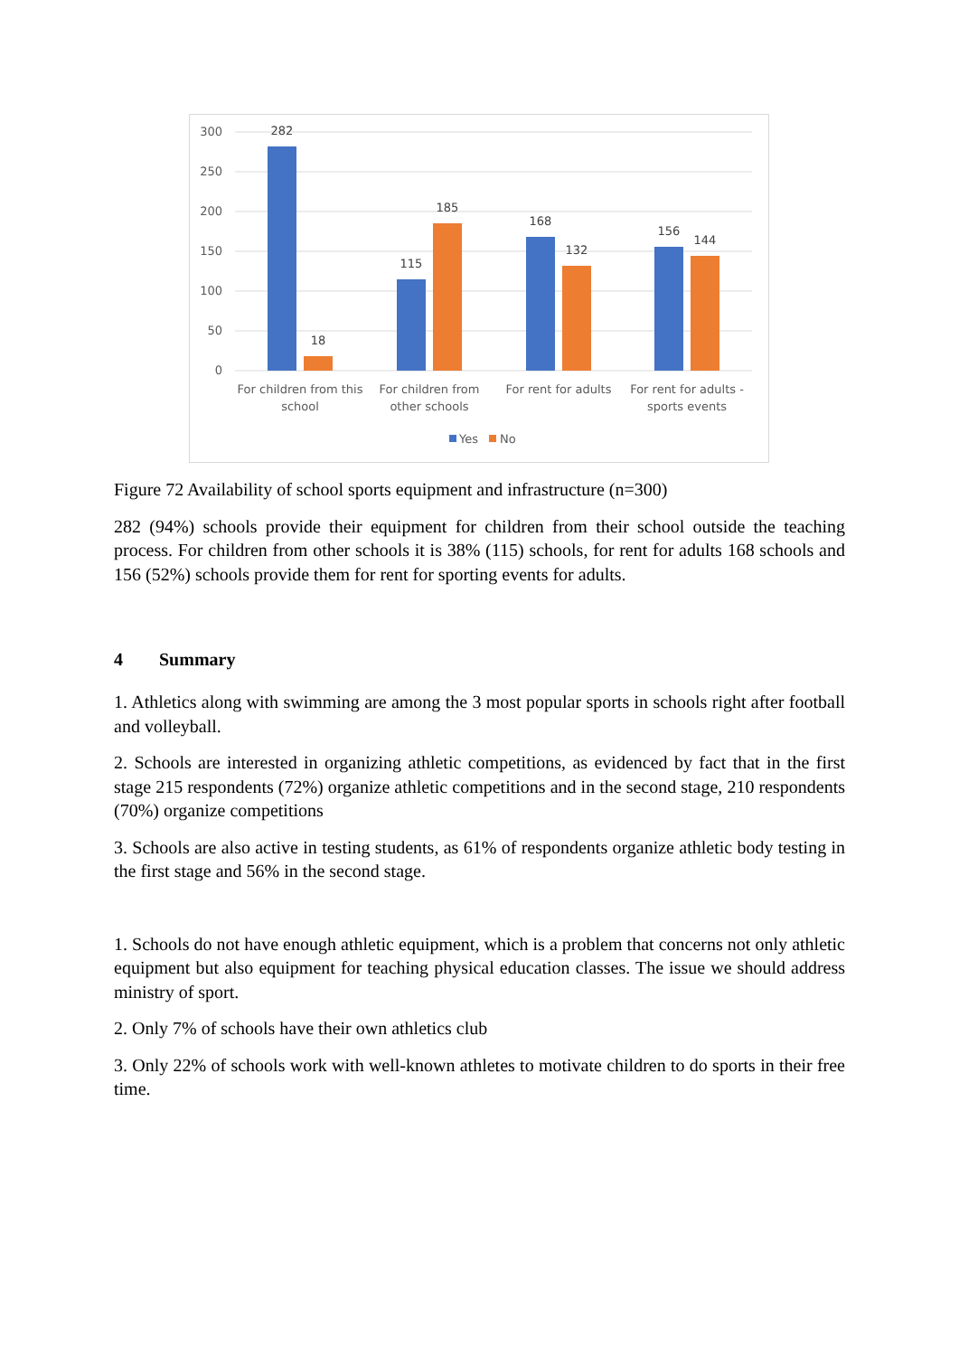300
250
200
150
100
50
0
282
18
115
185
168
132
156
144
For children from this
school
For children from
other schools
For rent for adults
For rent for adults -
sports events
Yes
No
Figure 72 Availability of school sports equipment and infrastructure (n=300)
282 (94%) schools provide their equipment for children from their school outside the teaching process. For children from other schools it is 38% (115) schools, for rent for adults 168 schools and 156 (52%) schools provide them for rent for sporting events for adults.
4 Summary
1. Athletics along with swimming are among the 3 most popular sports in schools right after football and volleyball.
2. Schools are interested in organizing athletic competitions, as evidenced by fact that in the first stage 215 respondents (72%) organize athletic competitions and in the second stage, 210 respondents (70%) organize competitions
3. Schools are also active in testing students, as 61% of respondents organize athletic body testing in the first stage and 56% in the second stage.
1. Schools do not have enough athletic equipment, which is a problem that concerns not only athletic equipment but also equipment for teaching physical education classes. The issue we should address ministry of sport.
2. Only 7% of schools have their own athletics club
3. Only 22% of schools work with well-known athletes to motivate children to do sports in their free time.